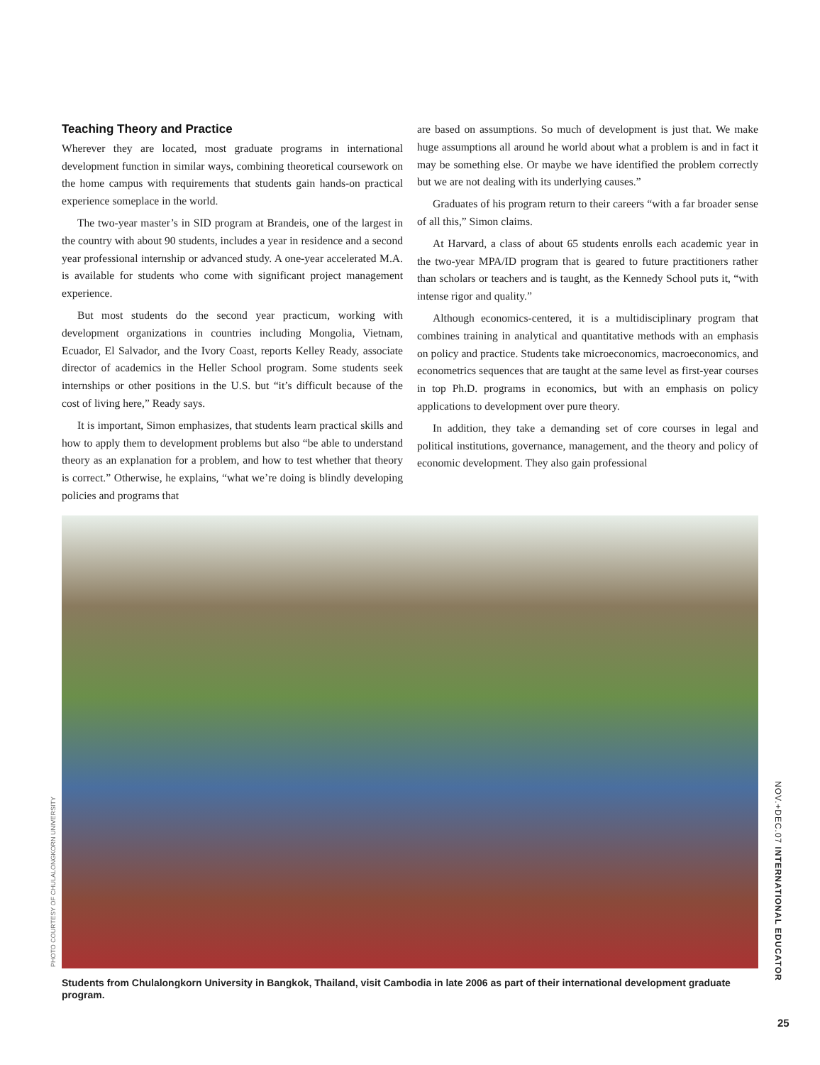Teaching Theory and Practice
Wherever they are located, most graduate programs in international development function in similar ways, combining theoretical coursework on the home campus with requirements that students gain hands-on practical experience someplace in the world.
The two-year master’s in SID program at Brandeis, one of the largest in the country with about 90 students, includes a year in residence and a second year professional internship or advanced study. A one-year accelerated M.A. is available for students who come with significant project management experience.
But most students do the second year practicum, working with development organizations in countries including Mongolia, Vietnam, Ecuador, El Salvador, and the Ivory Coast, reports Kelley Ready, associate director of academics in the Heller School program. Some students seek internships or other positions in the U.S. but “it’s difficult because of the cost of living here,” Ready says.
It is important, Simon emphasizes, that students learn practical skills and how to apply them to development problems but also “be able to understand theory as an explanation for a problem, and how to test whether that theory is correct.” Otherwise, he explains, “what we’re doing is blindly developing policies and programs that
are based on assumptions. So much of development is just that. We make huge assumptions all around he world about what a problem is and in fact it may be something else. Or maybe we have identified the problem correctly but we are not dealing with its underlying causes.”
Graduates of his program return to their careers “with a far broader sense of all this,” Simon claims.
At Harvard, a class of about 65 students enrolls each academic year in the two-year MPA/ID program that is geared to future practitioners rather than scholars or teachers and is taught, as the Kennedy School puts it, “with intense rigor and quality.”
Although economics-centered, it is a multidisciplinary program that combines training in analytical and quantitative methods with an emphasis on policy and practice. Students take microeconomics, macroeconomics, and econometrics sequences that are taught at the same level as first-year courses in top Ph.D. programs in economics, but with an emphasis on policy applications to development over pure theory.
In addition, they take a demanding set of core courses in legal and political institutions, governance, management, and the theory and policy of economic development. They also gain professional
PHOTO COURTESY OF CHULALONGKORN UNIVERSITY
Students from Chulalongkorn University in Bangkok, Thailand, visit Cambodia in late 2006 as part of their international development graduate program.
NOV.+DEC.07 INTERNATIONAL EDUCATOR
25